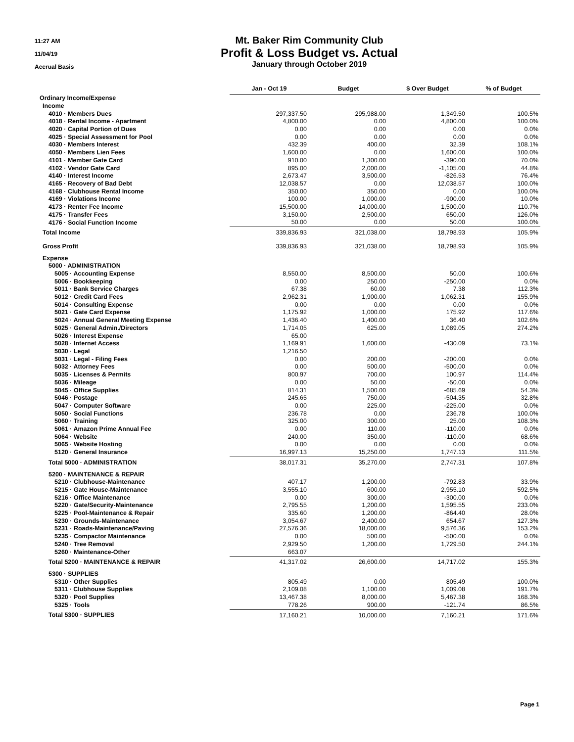11:27 AM
11/04/19
Accrual Basis
Mt. Baker Rim Community Club
Profit & Loss Budget vs. Actual
January through October 2019
| | Jan - Oct 19 | Budget | $ Over Budget | % of Budget |
| --- | --- | --- | --- | --- |
| Ordinary Income/Expense | | | | |
| Income | | | | |
| 4010 · Members Dues | 297,337.50 | 295,988.00 | 1,349.50 | 100.5% |
| 4018 · Rental Income - Apartment | 4,800.00 | 0.00 | 4,800.00 | 100.0% |
| 4020 · Capital Portion of Dues | 0.00 | 0.00 | 0.00 | 0.0% |
| 4025 · Special Assessment for Pool | 0.00 | 0.00 | 0.00 | 0.0% |
| 4030 · Members Interest | 432.39 | 400.00 | 32.39 | 108.1% |
| 4050 · Members Lien Fees | 1,600.00 | 0.00 | 1,600.00 | 100.0% |
| 4101 · Member Gate Card | 910.00 | 1,300.00 | -390.00 | 70.0% |
| 4102 · Vendor Gate Card | 895.00 | 2,000.00 | -1,105.00 | 44.8% |
| 4140 · Interest Income | 2,673.47 | 3,500.00 | -826.53 | 76.4% |
| 4165 · Recovery of Bad Debt | 12,038.57 | 0.00 | 12,038.57 | 100.0% |
| 4168 · Clubhouse Rental Income | 350.00 | 350.00 | 0.00 | 100.0% |
| 4169 · Violations Income | 100.00 | 1,000.00 | -900.00 | 10.0% |
| 4173 · Renter Fee Income | 15,500.00 | 14,000.00 | 1,500.00 | 110.7% |
| 4175 · Transfer Fees | 3,150.00 | 2,500.00 | 650.00 | 126.0% |
| 4176 · Social Function Income | 50.00 | 0.00 | 50.00 | 100.0% |
| Total Income | 339,836.93 | 321,038.00 | 18,798.93 | 105.9% |
| Gross Profit | 339,836.93 | 321,038.00 | 18,798.93 | 105.9% |
| Expense | | | | |
| 5000 · ADMINISTRATION | | | | |
| 5005 · Accounting Expense | 8,550.00 | 8,500.00 | 50.00 | 100.6% |
| 5006 · Bookkeeping | 0.00 | 250.00 | -250.00 | 0.0% |
| 5011 · Bank Service Charges | 67.38 | 60.00 | 7.38 | 112.3% |
| 5012 · Credit Card Fees | 2,962.31 | 1,900.00 | 1,062.31 | 155.9% |
| 5014 · Consulting Expense | 0.00 | 0.00 | 0.00 | 0.0% |
| 5021 · Gate Card Expense | 1,175.92 | 1,000.00 | 175.92 | 117.6% |
| 5024 · Annual General Meeting Expense | 1,436.40 | 1,400.00 | 36.40 | 102.6% |
| 5025 · General Admin./Directors | 1,714.05 | 625.00 | 1,089.05 | 274.2% |
| 5026 · Interest Expense | 65.00 | | | |
| 5028 · Internet Access | 1,169.91 | 1,600.00 | -430.09 | 73.1% |
| 5030 · Legal | 1,216.50 | | | |
| 5031 · Legal - Filing Fees | 0.00 | 200.00 | -200.00 | 0.0% |
| 5032 · Attorney Fees | 0.00 | 500.00 | -500.00 | 0.0% |
| 5035 · Licenses & Permits | 800.97 | 700.00 | 100.97 | 114.4% |
| 5036 · Mileage | 0.00 | 50.00 | -50.00 | 0.0% |
| 5045 · Office Supplies | 814.31 | 1,500.00 | -685.69 | 54.3% |
| 5046 · Postage | 245.65 | 750.00 | -504.35 | 32.8% |
| 5047 · Computer Software | 0.00 | 225.00 | -225.00 | 0.0% |
| 5050 · Social Functions | 236.78 | 0.00 | 236.78 | 100.0% |
| 5060 · Training | 325.00 | 300.00 | 25.00 | 108.3% |
| 5061 · Amazon Prime Annual Fee | 0.00 | 110.00 | -110.00 | 0.0% |
| 5064 · Website | 240.00 | 350.00 | -110.00 | 68.6% |
| 5065 · Website Hosting | 0.00 | 0.00 | 0.00 | 0.0% |
| 5120 · General Insurance | 16,997.13 | 15,250.00 | 1,747.13 | 111.5% |
| Total 5000 · ADMINISTRATION | 38,017.31 | 35,270.00 | 2,747.31 | 107.8% |
| 5200 · MAINTENANCE & REPAIR | | | | |
| 5210 · Clubhouse-Maintenance | 407.17 | 1,200.00 | -792.83 | 33.9% |
| 5215 · Gate House-Maintenance | 3,555.10 | 600.00 | 2,955.10 | 592.5% |
| 5216 · Office Maintenance | 0.00 | 300.00 | -300.00 | 0.0% |
| 5220 · Gate/Security-Maintenance | 2,795.55 | 1,200.00 | 1,595.55 | 233.0% |
| 5225 · Pool-Maintenance & Repair | 335.60 | 1,200.00 | -864.40 | 28.0% |
| 5230 · Grounds-Maintenance | 3,054.67 | 2,400.00 | 654.67 | 127.3% |
| 5231 · Roads-Maintenance/Paving | 27,576.36 | 18,000.00 | 9,576.36 | 153.2% |
| 5235 · Compactor Maintenance | 0.00 | 500.00 | -500.00 | 0.0% |
| 5240 · Tree Removal | 2,929.50 | 1,200.00 | 1,729.50 | 244.1% |
| 5260 · Maintenance-Other | 663.07 | | | |
| Total 5200 · MAINTENANCE & REPAIR | 41,317.02 | 26,600.00 | 14,717.02 | 155.3% |
| 5300 · SUPPLIES | | | | |
| 5310 · Other Supplies | 805.49 | 0.00 | 805.49 | 100.0% |
| 5311 · Clubhouse Supplies | 2,109.08 | 1,100.00 | 1,009.08 | 191.7% |
| 5320 · Pool Supplies | 13,467.38 | 8,000.00 | 5,467.38 | 168.3% |
| 5325 · Tools | 778.26 | 900.00 | -121.74 | 86.5% |
| Total 5300 · SUPPLIES | 17,160.21 | 10,000.00 | 7,160.21 | 171.6% |
Page 1